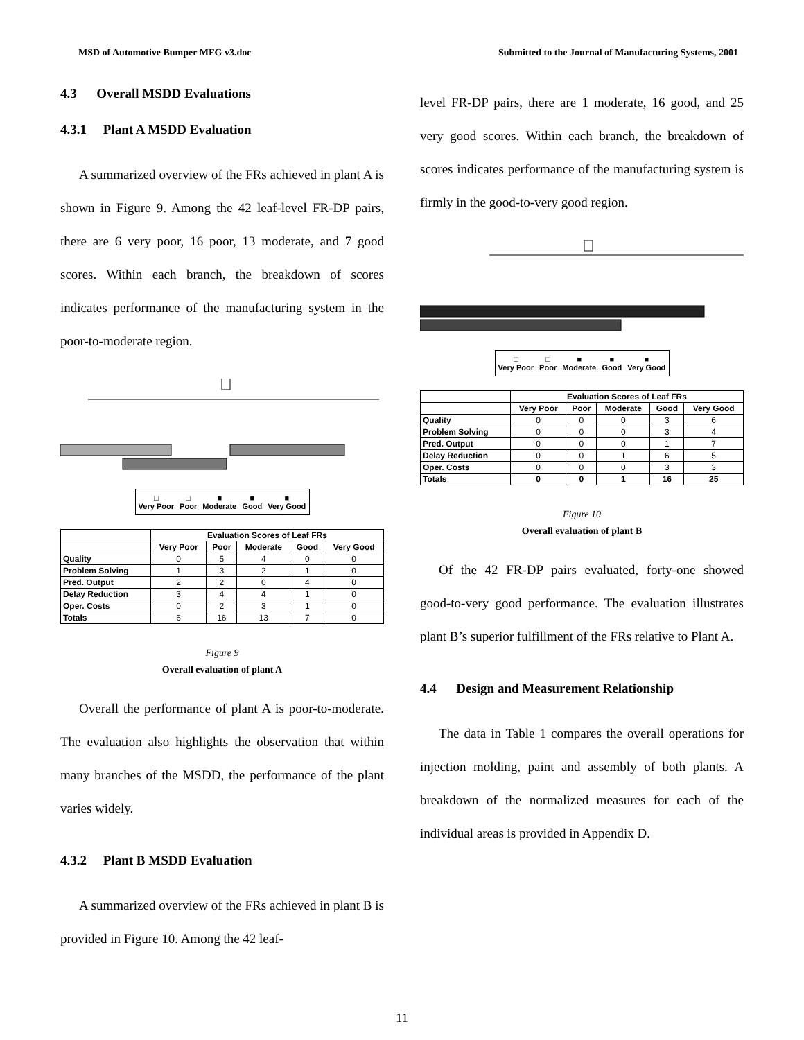MSD of Automotive Bumper MFG v3.doc Submitted to the Journal of Manufacturing Systems, 2001
4.3 Overall MSDD Evaluations
4.3.1 Plant A MSDD Evaluation
A summarized overview of the FRs achieved in plant A is shown in Figure 9. Among the 42 leaf-level FR-DP pairs, there are 6 very poor, 16 poor, 13 moderate, and 7 good scores. Within each branch, the breakdown of scores indicates performance of the manufacturing system in the poor-to-moderate region.
□
Very Poor □
Poor ■
Moderate ■
Good ■
Very Good
| | Evaluation Scores of Leaf FRs | | | | |
| --- | --- | --- | --- | --- | --- |
| | Very Poor | Poor | Moderate | Good | Very Good |
| Quality | 0 | 5 | 4 | 0 | 0 |
| Problem Solving | 1 | 3 | 2 | 1 | 0 |
| Pred. Output | 2 | 2 | 0 | 4 | 0 |
| Delay Reduction | 3 | 4 | 4 | 1 | 0 |
| Oper. Costs | 0 | 2 | 3 | 1 | 0 |
| Totals | 6 | 16 | 13 | 7 | 0 |
Figure 9
Overall evaluation of plant A
Overall the performance of plant A is poor-to-moderate. The evaluation also highlights the observation that within many branches of the MSDD, the performance of the plant varies widely.
4.3.2 Plant B MSDD Evaluation
A summarized overview of the FRs achieved in plant B is provided in Figure 10. Among the 42 leaf-
level FR-DP pairs, there are 1 moderate, 16 good, and 25 very good scores. Within each branch, the breakdown of scores indicates performance of the manufacturing system is firmly in the good-to-very good region.
□
Very Poor □
Poor ■
Moderate ■
Good ■
Very Good
| | Evaluation Scores of Leaf FRs | | | | |
| --- | --- | --- | --- | --- | --- |
| | Very Poor | Poor | Moderate | Good | Very Good |
| Quality | 0 | 0 | 0 | 3 | 6 |
| Problem Solving | 0 | 0 | 0 | 3 | 4 |
| Pred. Output | 0 | 0 | 0 | 1 | 7 |
| Delay Reduction | 0 | 0 | 1 | 6 | 5 |
| Oper. Costs | 0 | 0 | 0 | 3 | 3 |
| Totals | 0 | 0 | 1 | 16 | 25 |
Figure 10
Overall evaluation of plant B
Of the 42 FR-DP pairs evaluated, forty-one showed good-to-very good performance. The evaluation illustrates plant B’s superior fulfillment of the FRs relative to Plant A.
4.4 Design and Measurement Relationship
The data in Table 1 compares the overall operations for injection molding, paint and assembly of both plants. A breakdown of the normalized measures for each of the individual areas is provided in Appendix D.
11